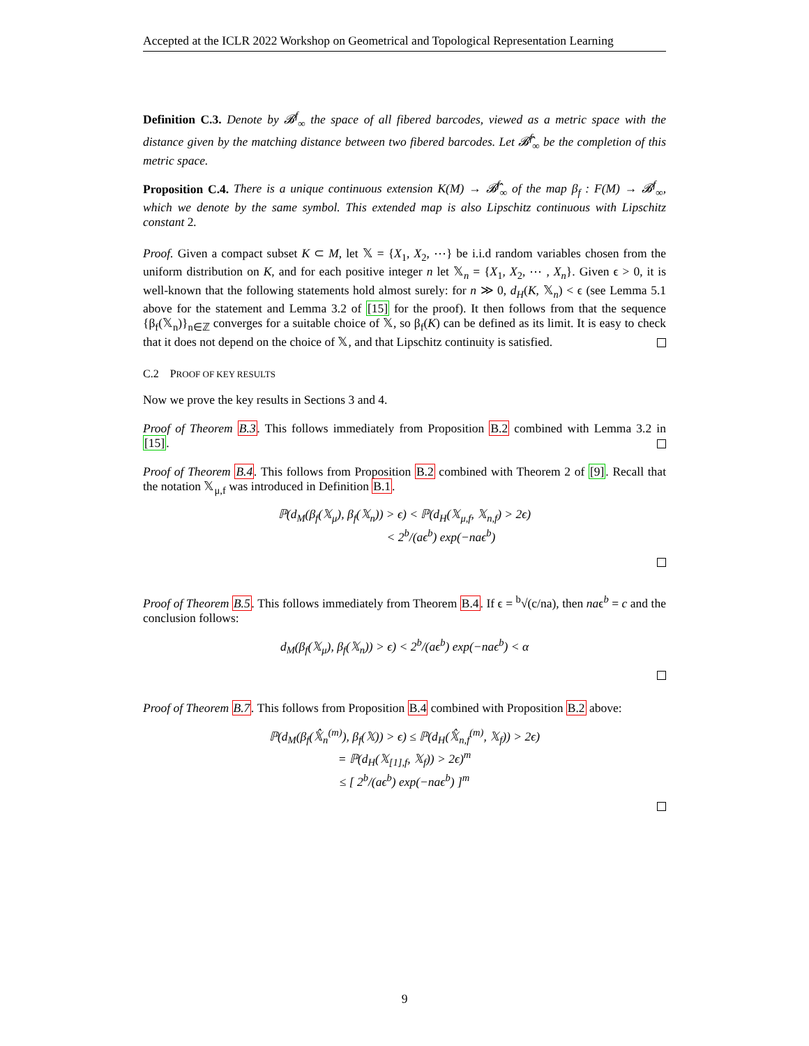Accepted at the ICLR 2022 Workshop on Geometrical and Topological Representation Learning
Definition C.3. Denote by 𝓑<sup>f</sup><sub>∞</sub> the space of all fibered barcodes, viewed as a metric space with the distance given by the matching distance between two fibered barcodes. Let 𝓑̂<sup>f</sup><sub>∞</sub> be the completion of this metric space.
Proposition C.4. There is a unique continuous extension K(M) → 𝓑̂<sup>f</sup><sub>∞</sub> of the map β<sub>f</sub> : F(M) → 𝓑<sup>f</sup><sub>∞</sub>, which we denote by the same symbol. This extended map is also Lipschitz continuous with Lipschitz constant 2.
Proof. Given a compact subset K ⊂ M, let 𝕏 = {X<sub>1</sub>, X<sub>2</sub>, ⋯} be i.i.d random variables chosen from the uniform distribution on K, and for each positive integer n let 𝕏<sub>n</sub> = {X<sub>1</sub>, X<sub>2</sub>, ⋯ , X<sub>n</sub>}. Given ϵ > 0, it is well-known that the following statements hold almost surely: for n ≫ 0, d<sub>H</sub>(K, 𝕏<sub>n</sub>) < ϵ (see Lemma 5.1 above for the statement and Lemma 3.2 of [15] for the proof). It then follows from that the sequence {β<sub>f</sub>(𝕏<sub>n</sub>)}<sub>n∈ℤ</sub> converges for a suitable choice of 𝕏, so β<sub>f</sub>(K) can be defined as its limit. It is easy to check that it does not depend on the choice of 𝕏, and that Lipschitz continuity is satisfied.
C.2 PROOF OF KEY RESULTS
Now we prove the key results in Sections 3 and 4.
Proof of Theorem B.3. This follows immediately from Proposition B.2 combined with Lemma 3.2 in [15].
Proof of Theorem B.4. This follows from Proposition B.2 combined with Theorem 2 of [9]. Recall that the notation 𝕏<sub>μ,f</sub> was introduced in Definition B.1.
ℙ(d<sub>M</sub>(β<sub>f</sub>(𝕏<sub>μ</sub>), β<sub>f</sub>(𝕏<sub>n</sub>)) > ϵ) < ℙ(d<sub>H</sub>(𝕏<sub>μ,f</sub>, 𝕏<sub>n,f</sub>) > 2ϵ)
< 2<sup>b</sup>/(aϵ<sup>b</sup>) exp(−naϵ<sup>b</sup>)
Proof of Theorem B.5. This follows immediately from Theorem B.4. If ϵ = <sup>b</sup>√(c/na), then naϵ<sup>b</sup> = c and the conclusion follows:
d<sub>M</sub>(β<sub>f</sub>(𝕏<sub>μ</sub>), β<sub>f</sub>(𝕏<sub>n</sub>)) > ϵ) < 2<sup>b</sup>/(aϵ<sup>b</sup>) exp(−naϵ<sup>b</sup>) < α
Proof of Theorem B.7. This follows from Proposition B.4 combined with Proposition B.2 above:
ℙ(d<sub>M</sub>(β<sub>f</sub>(𝕏̂<sub>n</sub><sup>(m)</sup>), β<sub>f</sub>(𝕏)) > ϵ) ≤ ℙ(d<sub>H</sub>(𝕏̂<sub>n,f</sub><sup>(m)</sup>, 𝕏<sub>f</sub>)) > 2ϵ)
= ℙ(d<sub>H</sub>(𝕏<sub>[1],f</sub>, 𝕏<sub>f</sub>)) > 2ϵ)<sup>m</sup>
≤ [ 2<sup>b</sup>/(aϵ<sup>b</sup>) exp(−naϵ<sup>b</sup>) ]<sup>m</sup>
9